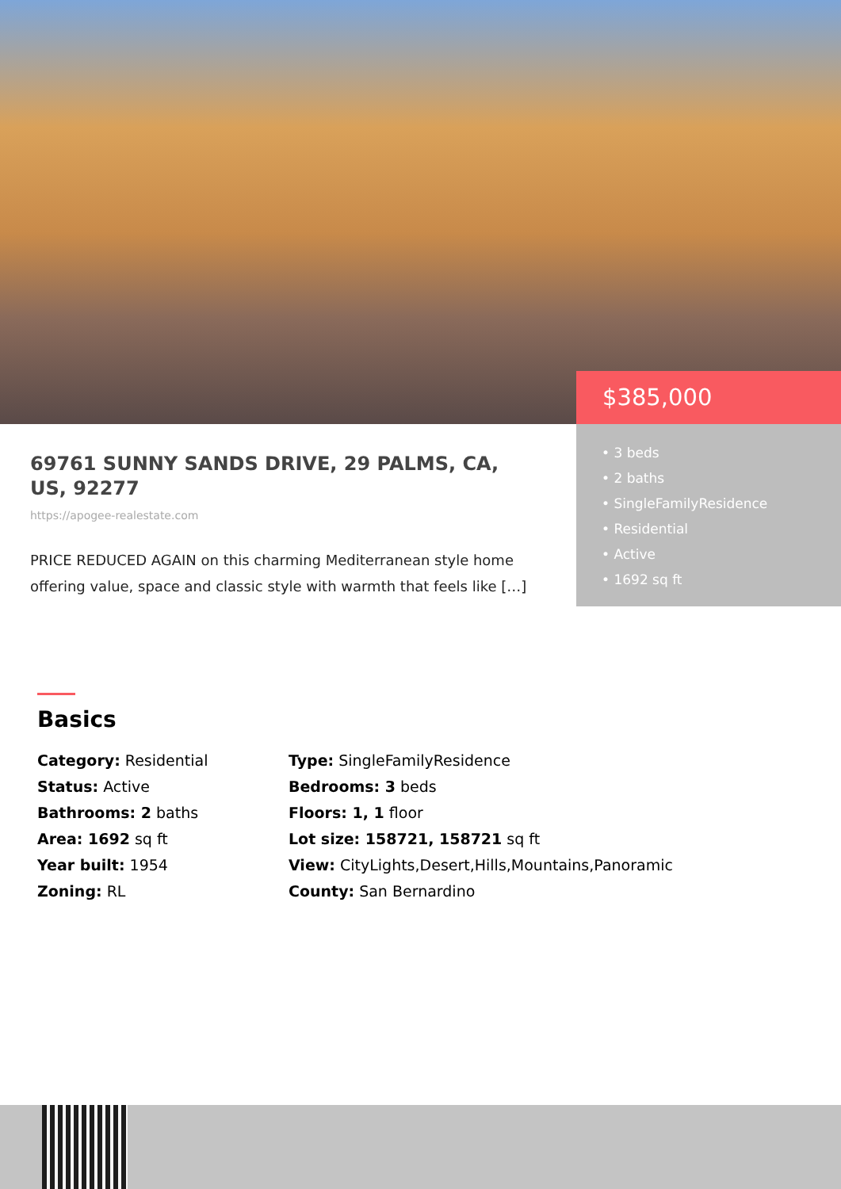$385,000
• 3 beds
• 2 baths
• SingleFamilyResidence
• Residential
• Active
• 1692 sq ft
69761 SUNNY SANDS DRIVE, 29 PALMS, CA, US, 92277
https://apogee-realestate.com
PRICE REDUCED AGAIN on this charming Mediterranean style home offering value, space and classic style with warmth that feels like […]
Basics
Category: Residential
Type: SingleFamilyResidence
Status: Active
Bedrooms: 3 beds
Bathrooms: 2 baths
Floors: 1, 1 floor
Area: 1692 sq ft
Lot size: 158721, 158721 sq ft
Year built: 1954
View: CityLights,Desert,Hills,Mountains,Panoramic
Zoning: RL
County: San Bernardino